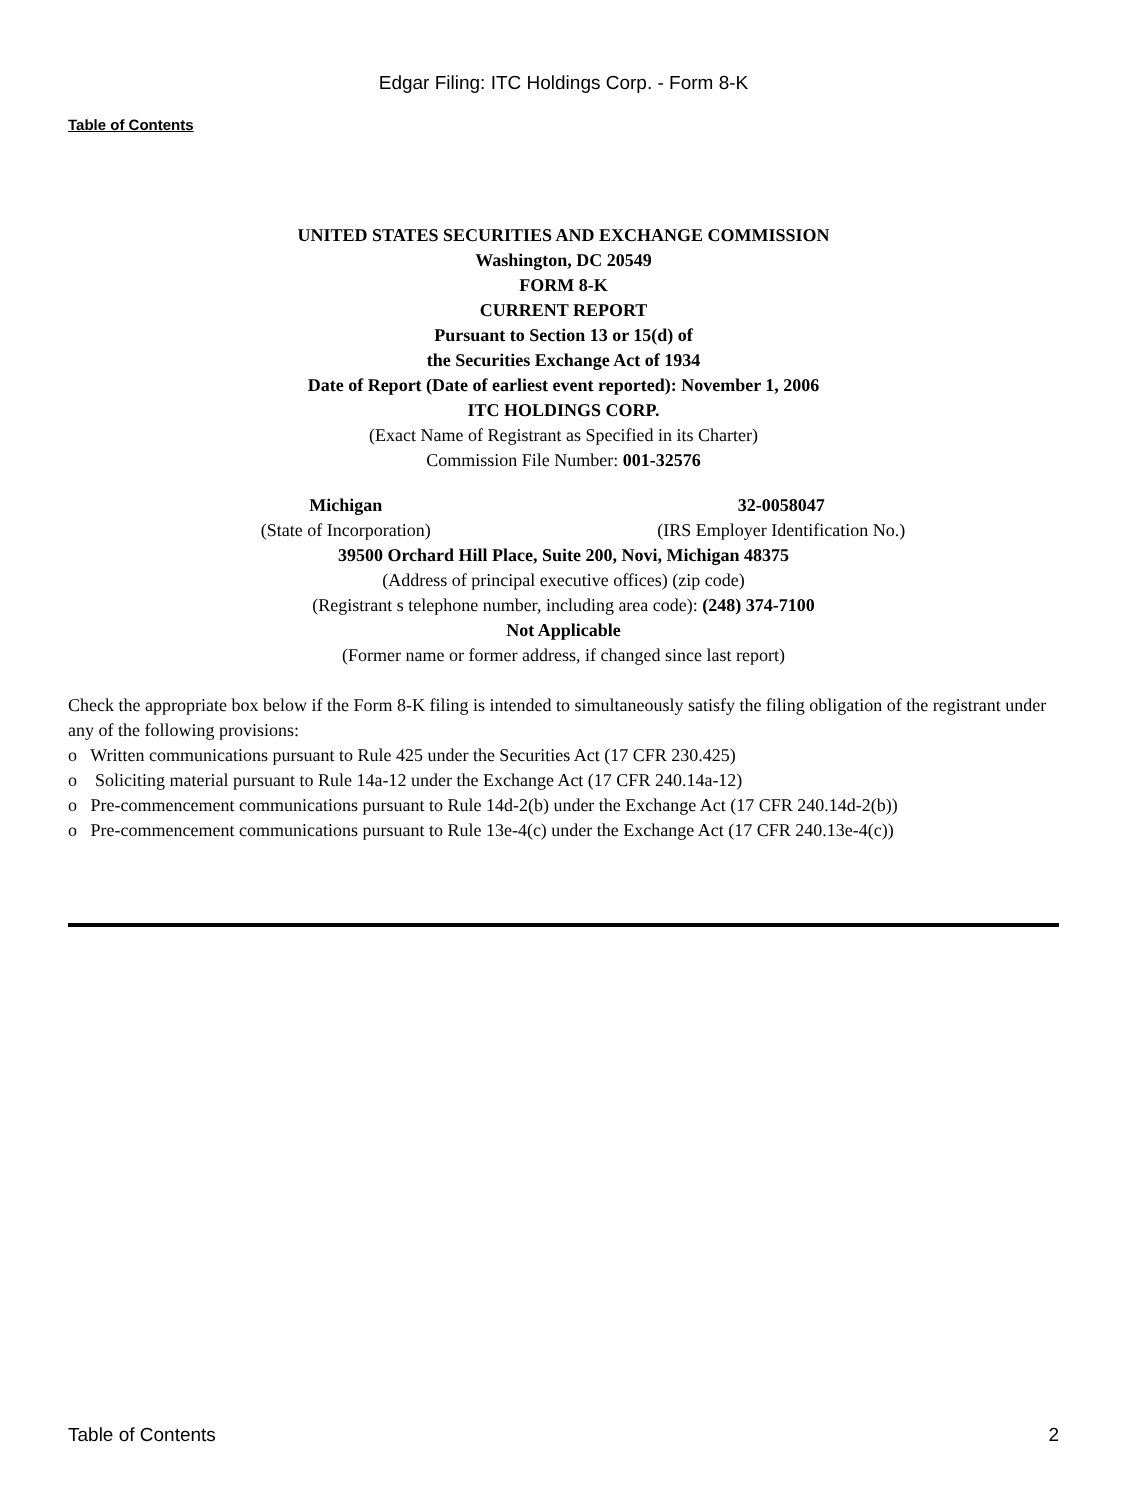Edgar Filing: ITC Holdings Corp. - Form 8-K
Table of Contents
UNITED STATES SECURITIES AND EXCHANGE COMMISSION
Washington, DC 20549
FORM 8-K
CURRENT REPORT
Pursuant to Section 13 or 15(d) of
the Securities Exchange Act of 1934
Date of Report (Date of earliest event reported): November 1, 2006
ITC HOLDINGS CORP.
(Exact Name of Registrant as Specified in its Charter)
Commission File Number: 001-32576
Michigan
(State of Incorporation)
32-0058047
(IRS Employer Identification No.)
39500 Orchard Hill Place, Suite 200, Novi, Michigan 48375
(Address of principal executive offices) (zip code)
(Registrant s telephone number, including area code): (248) 374-7100
Not Applicable
(Former name or former address, if changed since last report)
Check the appropriate box below if the Form 8-K filing is intended to simultaneously satisfy the filing obligation of the registrant under any of the following provisions:
o Written communications pursuant to Rule 425 under the Securities Act (17 CFR 230.425)
o Soliciting material pursuant to Rule 14a-12 under the Exchange Act (17 CFR 240.14a-12)
o Pre-commencement communications pursuant to Rule 14d-2(b) under the Exchange Act (17 CFR 240.14d-2(b))
o Pre-commencement communications pursuant to Rule 13e-4(c) under the Exchange Act (17 CFR 240.13e-4(c))
Table of Contents 2